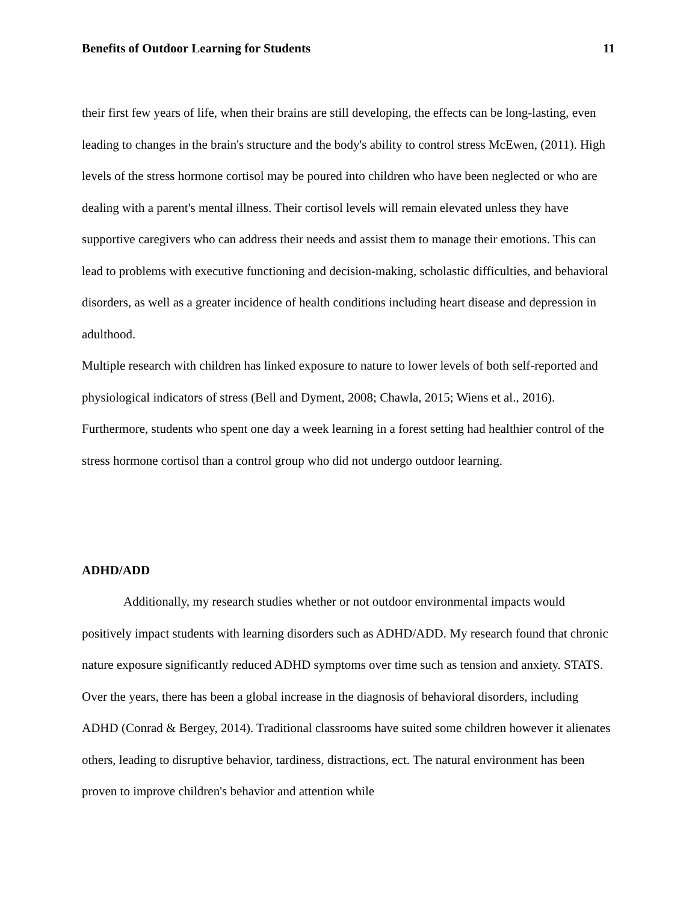Benefits of Outdoor Learning for Students 11
their first few years of life, when their brains are still developing, the effects can be long-lasting, even leading to changes in the brain's structure and the body's ability to control stress McEwen, (2011). High levels of the stress hormone cortisol may be poured into children who have been neglected or who are dealing with a parent's mental illness. Their cortisol levels will remain elevated unless they have supportive caregivers who can address their needs and assist them to manage their emotions. This can lead to problems with executive functioning and decision-making, scholastic difficulties, and behavioral disorders, as well as a greater incidence of health conditions including heart disease and depression in adulthood.
Multiple research with children has linked exposure to nature to lower levels of both self-reported and physiological indicators of stress (Bell and Dyment, 2008; Chawla, 2015; Wiens et al., 2016). Furthermore, students who spent one day a week learning in a forest setting had healthier control of the stress hormone cortisol than a control group who did not undergo outdoor learning.
ADHD/ADD
Additionally, my research studies whether or not outdoor environmental impacts would positively impact students with learning disorders such as ADHD/ADD. My research found that chronic nature exposure significantly reduced ADHD symptoms over time such as tension and anxiety. STATS. Over the years, there has been a global increase in the diagnosis of behavioral disorders, including ADHD (Conrad & Bergey, 2014). Traditional classrooms have suited some children however it alienates others, leading to disruptive behavior, tardiness, distractions, ect. The natural environment has been proven to improve children's behavior and attention while